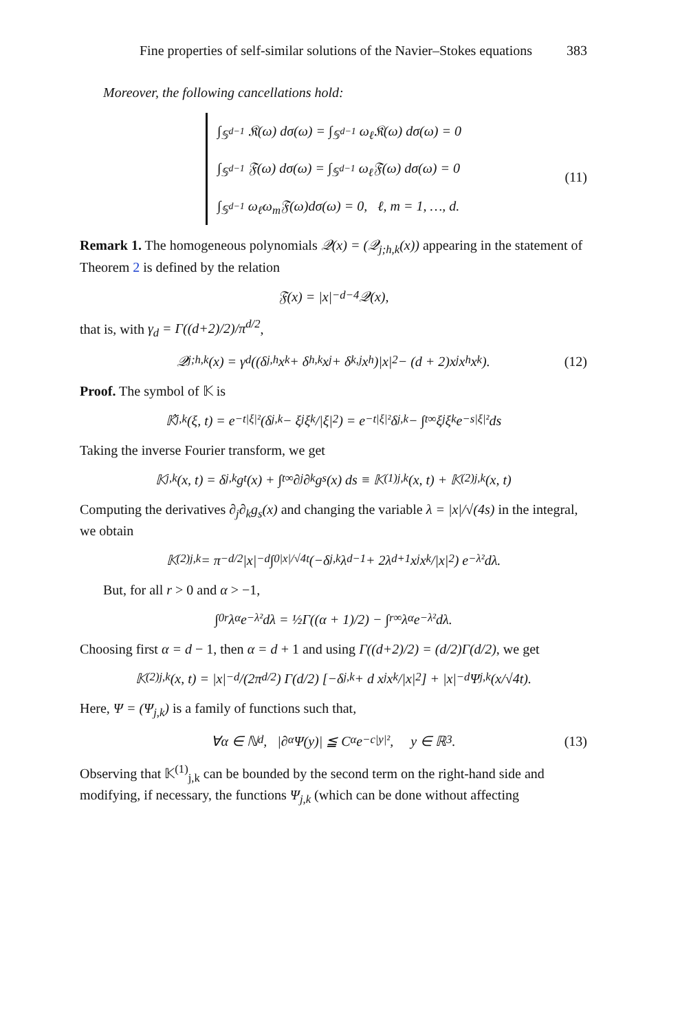Fine properties of self-similar solutions of the Navier–Stokes equations 383
Moreover, the following cancellations hold:
∫<sub>𝕊<sup>d−1</sup></sub> 𝔎(ω) dσ(ω) = ∫<sub>𝕊<sup>d−1</sup></sub> ω<sub>ℓ</sub>𝔎(ω) dσ(ω) = 0
∫<sub>𝕊<sup>d−1</sup></sub> 𝔉(ω) dσ(ω) = ∫<sub>𝕊<sup>d−1</sup></sub> ω<sub>ℓ</sub>𝔉(ω) dσ(ω) = 0
∫<sub>𝕊<sup>d−1</sup></sub> ω<sub>ℓ</sub>ω<sub>m</sub>𝔉(ω)dσ(ω) = 0, ℓ, m = 1, …, d.
(11)
Remark 1. The homogeneous polynomials 𝒬(x) = (𝒬<sub>j;h,k</sub>(x)) appearing in the statement of Theorem 2 is defined by the relation
𝔉(x) = |x|<sup>−d−4</sup>𝒬(x),
that is, with γ<sub>d</sub> = Γ((d+2)/2)/π<sup>d/2</sup>,
𝒬<sub>j;h,k</sub>(x) = γ<sub>d</sub> ((δ<sub>j,h</sub>x<sub>k</sub> + δ<sub>h,k</sub>x<sub>j</sub> + δ<sub>k,j</sub>x<sub>h</sub>)|x|<sup>2</sup> − (d + 2)x<sub>j</sub>x<sub>h</sub>x<sub>k</sub>). (12)
Proof. The symbol of 𝕂 is
𝕂̂<sub>j,k</sub>(ξ, t) = e<sup>−t|ξ|²</sup> (δ<sub>j,k</sub> − ξ<sub>j</sub>ξ<sub>k</sub>/|ξ|<sup>2</sup>) = e<sup>−t|ξ|²</sup>δ<sub>j,k</sub> − ∫<sub>t</sub><sup>∞</sup> ξ<sub>j</sub>ξ<sub>k</sub>e<sup>−s|ξ|²</sup> ds
Taking the inverse Fourier transform, we get
𝕂<sub>j,k</sub>(x, t) = δ<sub>j,k</sub> g<sub>t</sub>(x) + ∫<sub>t</sub><sup>∞</sup> ∂<sub>j</sub>∂<sub>k</sub>g<sub>s</sub>(x) ds ≡ 𝕂<sup>(1)</sup><sub>j,k</sub>(x, t) + 𝕂<sup>(2)</sup><sub>j,k</sub>(x, t)
Computing the derivatives ∂<sub>j</sub>∂<sub>k</sub>g<sub>s</sub>(x) and changing the variable λ = |x|/√(4s) in the integral, we obtain
𝕂<sup>(2)</sup><sub>j,k</sub> = π<sup>−d/2</sup>|x|<sup>−d</sup> ∫<sub>0</sub><sup>|x|/√4t</sup> (−δ<sub>j,k</sub> λ<sup>d−1</sup> + 2λ<sup>d+1</sup> x<sub>j</sub>x<sub>k</sub>/|x|<sup>2</sup>) e<sup>−λ²</sup> dλ.
But, for all r > 0 and α > −1,
∫<sub>0</sub><sup>r</sup> λ<sup>α</sup>e<sup>−λ²</sup> dλ = ½Γ((α + 1)/2) − ∫<sub>r</sub><sup>∞</sup> λ<sup>α</sup>e<sup>−λ²</sup> dλ.
Choosing first α = d − 1, then α = d + 1 and using Γ((d+2)/2) = (d/2)Γ(d/2), we get
𝕂<sup>(2)</sup><sub>j,k</sub>(x, t) = |x|<sup>−d</sup>/(2π<sup>d/2</sup>) Γ(d/2) [−δ<sub>j,k</sub> + d x<sub>j</sub>x<sub>k</sub>/|x|<sup>2</sup>] + |x|<sup>−d</sup>Ψ<sub>j,k</sub>(x/√4t).
Here, Ψ = (Ψ<sub>j,k</sub>) is a family of functions such that,
∀α ∈ ℕ<sup>d</sup>, |∂<sup>α</sup>Ψ(y)| ≦ C<sub>α</sub>e<sup>−c|y|²</sup>, y ∈ ℝ<sup>3</sup>. (13)
Observing that 𝕂<sup>(1)</sup><sub>j,k</sub> can be bounded by the second term on the right-hand side and modifying, if necessary, the functions Ψ<sub>j,k</sub> (which can be done without affecting